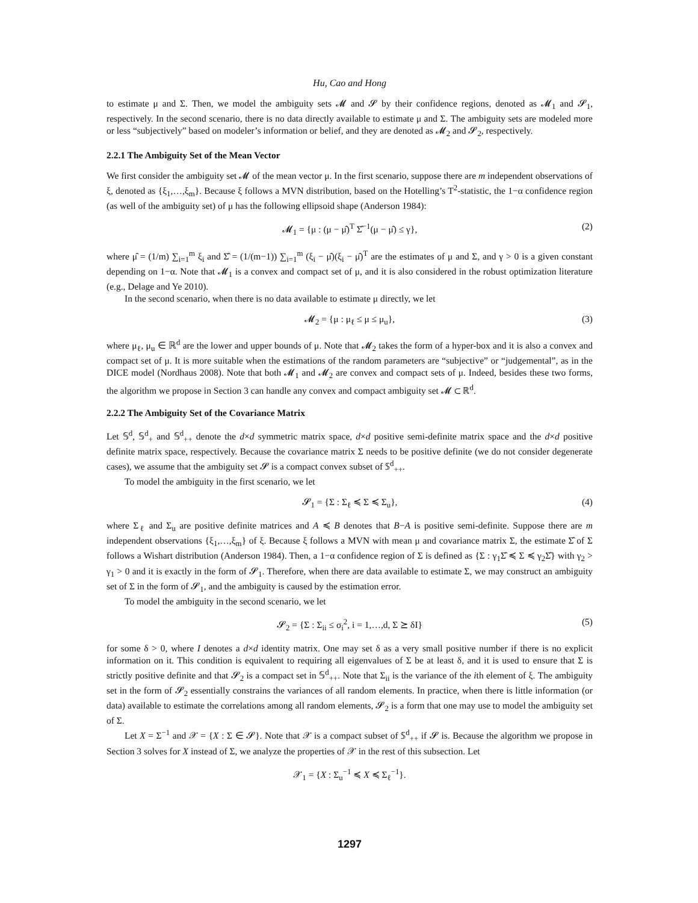Hu, Cao and Hong
to estimate μ and Σ. Then, we model the ambiguity sets 𝓜 and 𝓢 by their confidence regions, denoted as 𝓜<sub>1</sub> and 𝓢<sub>1</sub>, respectively. In the second scenario, there is no data directly available to estimate μ and Σ. The ambiguity sets are modeled more or less “subjectively” based on modeler’s information or belief, and they are denoted as 𝓜<sub>2</sub> and 𝓢<sub>2</sub>, respectively.
2.2.1 The Ambiguity Set of the Mean Vector
We first consider the ambiguity set 𝓜 of the mean vector μ. In the first scenario, suppose there are m independent observations of ξ, denoted as {ξ<sub>1</sub>,…,ξ<sub>m</sub>}. Because ξ follows a MVN distribution, based on the Hotelling’s T<sup>2</sup>-statistic, the 1−α confidence region (as well of the ambiguity set) of μ has the following ellipsoid shape (Anderson 1984):
𝓜<sub>1</sub> = {μ : (μ − μ̂)<sup>T</sup> Σ̂<sup>−1</sup>(μ − μ̂) ≤ γ}, (2)
where μ̂ = (1/m) ∑<sub>i=1</sub><sup>m</sup> ξ<sub>i</sub> and Σ̂ = (1/(m−1)) ∑<sub>i=1</sub><sup>m</sup> (ξ<sub>i</sub> − μ̂)(ξ<sub>i</sub> − μ̂)<sup>T</sup> are the estimates of μ and Σ, and γ > 0 is a given constant depending on 1−α. Note that 𝓜<sub>1</sub> is a convex and compact set of μ, and it is also considered in the robust optimization literature (e.g., Delage and Ye 2010).
In the second scenario, when there is no data available to estimate μ directly, we let
𝓜<sub>2</sub> = {μ : μ<sub>ℓ</sub> ≤ μ ≤ μ<sub>u</sub>}, (3)
where μ<sub>ℓ</sub>, μ<sub>u</sub> ∈ ℝ<sup>d</sup> are the lower and upper bounds of μ. Note that 𝓜<sub>2</sub> takes the form of a hyper-box and it is also a convex and compact set of μ. It is more suitable when the estimations of the random parameters are “subjective” or “judgemental”, as in the DICE model (Nordhaus 2008). Note that both 𝓜<sub>1</sub> and 𝓜<sub>2</sub> are convex and compact sets of μ. Indeed, besides these two forms, the algorithm we propose in Section 3 can handle any convex and compact ambiguity set 𝓜 ⊂ ℝ<sup>d</sup>.
2.2.2 The Ambiguity Set of the Covariance Matrix
Let 𝕊<sup>d</sup>, 𝕊<sup>d</sup><sub>+</sub> and 𝕊<sup>d</sup><sub>++</sub> denote the d×d symmetric matrix space, d×d positive semi-definite matrix space and the d×d positive definite matrix space, respectively. Because the covariance matrix Σ needs to be positive definite (we do not consider degenerate cases), we assume that the ambiguity set 𝓢 is a compact convex subset of 𝕊<sup>d</sup><sub>++</sub>.
To model the ambiguity in the first scenario, we let
𝓢<sub>1</sub> = {Σ : Σ<sub>ℓ</sub> ≼ Σ ≼ Σ<sub>u</sub>}, (4)
where Σ<sub>ℓ</sub> and Σ<sub>u</sub> are positive definite matrices and A ≼ B denotes that B−A is positive semi-definite. Suppose there are m independent observations {ξ<sub>1</sub>,…,ξ<sub>m</sub>} of ξ. Because ξ follows a MVN with mean μ and covariance matrix Σ, the estimate Σ̂ of Σ follows a Wishart distribution (Anderson 1984). Then, a 1−α confidence region of Σ is defined as {Σ : γ<sub>1</sub>Σ̂ ≼ Σ ≼ γ<sub>2</sub>Σ̂} with γ<sub>2</sub> > γ<sub>1</sub> > 0 and it is exactly in the form of 𝓢<sub>1</sub>. Therefore, when there are data available to estimate Σ, we may construct an ambiguity set of Σ in the form of 𝓢<sub>1</sub>, and the ambiguity is caused by the estimation error.
To model the ambiguity in the second scenario, we let
𝓢<sub>2</sub> = {Σ : Σ<sub>ii</sub> ≤ σ<sub>i</sub><sup>2</sup>, i = 1,…,d, Σ ⪰ δI} (5)
for some δ > 0, where I denotes a d×d identity matrix. One may set δ as a very small positive number if there is no explicit information on it. This condition is equivalent to requiring all eigenvalues of Σ be at least δ, and it is used to ensure that Σ is strictly positive definite and that 𝓢<sub>2</sub> is a compact set in 𝕊<sup>d</sup><sub>++</sub>. Note that Σ<sub>ii</sub> is the variance of the ith element of ξ. The ambiguity set in the form of 𝓢<sub>2</sub> essentially constrains the variances of all random elements. In practice, when there is little information (or data) available to estimate the correlations among all random elements, 𝓢<sub>2</sub> is a form that one may use to model the ambiguity set of Σ.
Let X = Σ<sup>−1</sup> and 𝒳 = {X : Σ ∈ 𝓢}. Note that 𝒳 is a compact subset of 𝕊<sup>d</sup><sub>++</sub> if 𝓢 is. Because the algorithm we propose in Section 3 solves for X instead of Σ, we analyze the properties of 𝒳 in the rest of this subsection. Let
𝒳<sub>1</sub> = {X : Σ<sub>u</sub><sup>−1</sup> ≼ X ≼ Σ<sub>ℓ</sub><sup>−1</sup>}.
1297